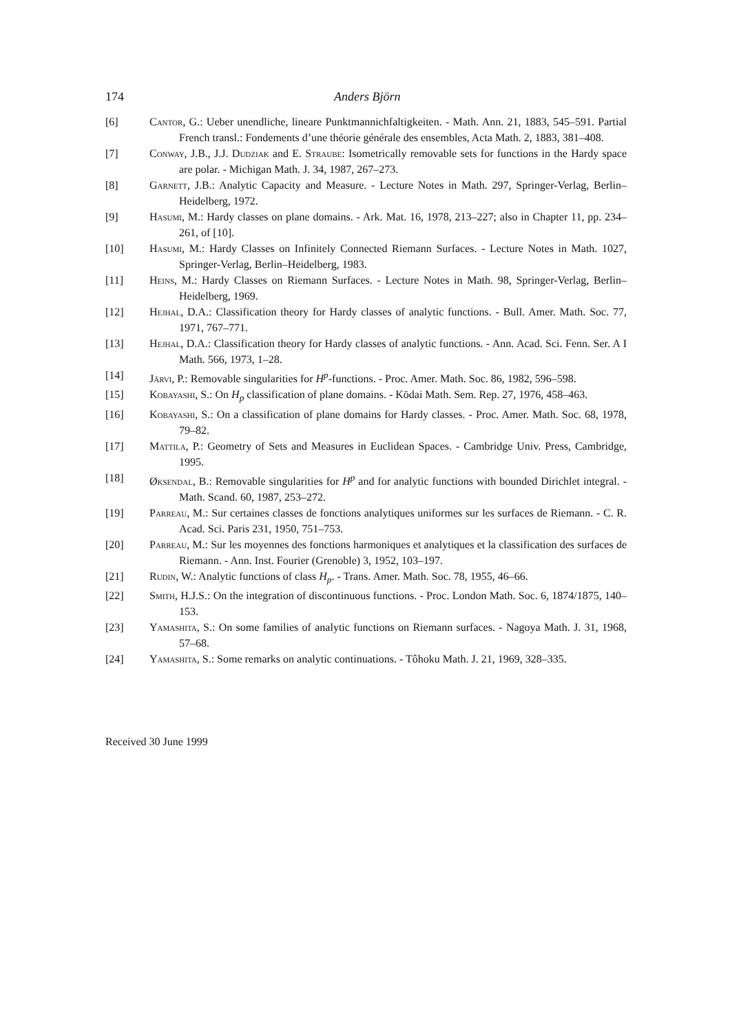174 Anders Björn
[6] Cantor, G.: Ueber unendliche, lineare Punktmannichfaltigkeiten. - Math. Ann. 21, 1883, 545–591. Partial French transl.: Fondements d’une théorie générale des ensembles, Acta Math. 2, 1883, 381–408.
[7] Conway, J.B., J.J. Dudziak and E. Straube: Isometrically removable sets for functions in the Hardy space are polar. - Michigan Math. J. 34, 1987, 267–273.
[8] Garnett, J.B.: Analytic Capacity and Measure. - Lecture Notes in Math. 297, Springer-Verlag, Berlin–Heidelberg, 1972.
[9] Hasumi, M.: Hardy classes on plane domains. - Ark. Mat. 16, 1978, 213–227; also in Chapter 11, pp. 234–261, of [10].
[10] Hasumi, M.: Hardy Classes on Infinitely Connected Riemann Surfaces. - Lecture Notes in Math. 1027, Springer-Verlag, Berlin–Heidelberg, 1983.
[11] Heins, M.: Hardy Classes on Riemann Surfaces. - Lecture Notes in Math. 98, Springer-Verlag, Berlin–Heidelberg, 1969.
[12] Hejhal, D.A.: Classification theory for Hardy classes of analytic functions. - Bull. Amer. Math. Soc. 77, 1971, 767–771.
[13] Hejhal, D.A.: Classification theory for Hardy classes of analytic functions. - Ann. Acad. Sci. Fenn. Ser. A I Math. 566, 1973, 1–28.
[14] Järvi, P.: Removable singularities for H<sup>p</sup>-functions. - Proc. Amer. Math. Soc. 86, 1982, 596–598.
[15] Kobayashi, S.: On H<sub>p</sub> classification of plane domains. - Kōdai Math. Sem. Rep. 27, 1976, 458–463.
[16] Kobayashi, S.: On a classification of plane domains for Hardy classes. - Proc. Amer. Math. Soc. 68, 1978, 79–82.
[17] Mattila, P.: Geometry of Sets and Measures in Euclidean Spaces. - Cambridge Univ. Press, Cambridge, 1995.
[18] Øksendal, B.: Removable singularities for H<sup>p</sup> and for analytic functions with bounded Dirichlet integral. - Math. Scand. 60, 1987, 253–272.
[19] Parreau, M.: Sur certaines classes de fonctions analytiques uniformes sur les surfaces de Riemann. - C. R. Acad. Sci. Paris 231, 1950, 751–753.
[20] Parreau, M.: Sur les moyennes des fonctions harmoniques et analytiques et la classification des surfaces de Riemann. - Ann. Inst. Fourier (Grenoble) 3, 1952, 103–197.
[21] Rudin, W.: Analytic functions of class H<sub>p</sub>. - Trans. Amer. Math. Soc. 78, 1955, 46–66.
[22] Smith, H.J.S.: On the integration of discontinuous functions. - Proc. London Math. Soc. 6, 1874/1875, 140–153.
[23] Yamashita, S.: On some families of analytic functions on Riemann surfaces. - Nagoya Math. J. 31, 1968, 57–68.
[24] Yamashita, S.: Some remarks on analytic continuations. - Tôhoku Math. J. 21, 1969, 328–335.
Received 30 June 1999